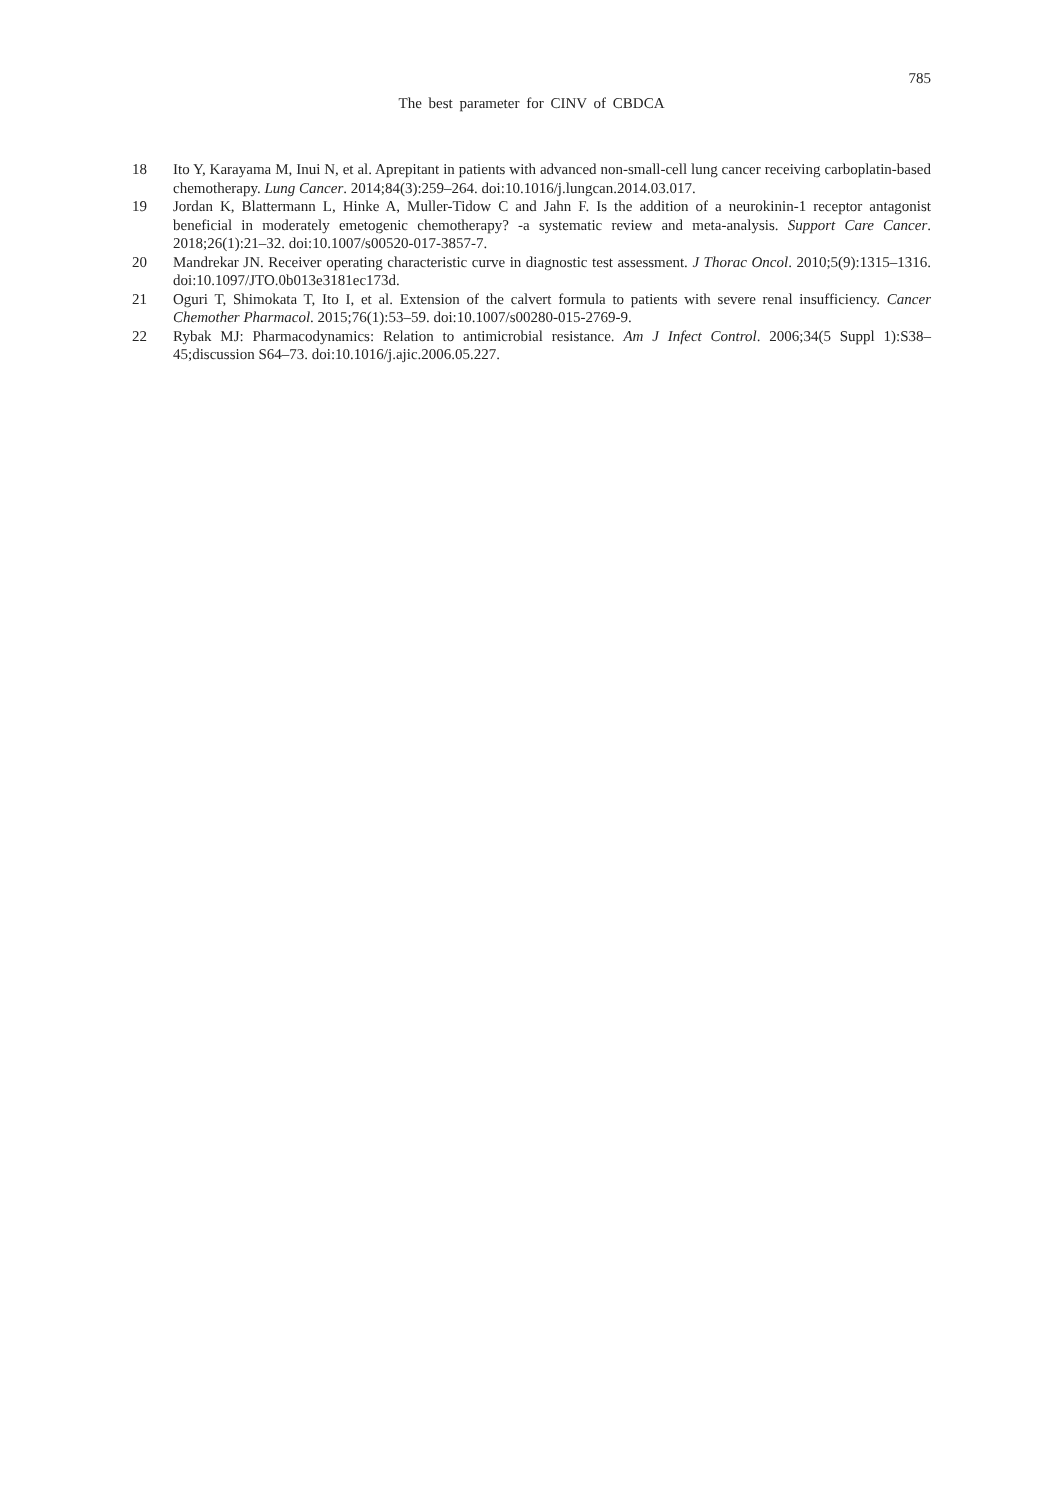785
The best parameter for CINV of CBDCA
18 Ito Y, Karayama M, Inui N, et al. Aprepitant in patients with advanced non-small-cell lung cancer receiving carboplatin-based chemotherapy. Lung Cancer. 2014;84(3):259–264. doi:10.1016/j.lungcan.2014.03.017.
19 Jordan K, Blattermann L, Hinke A, Muller-Tidow C and Jahn F. Is the addition of a neurokinin-1 receptor antagonist beneficial in moderately emetogenic chemotherapy? -a systematic review and meta-analysis. Support Care Cancer. 2018;26(1):21–32. doi:10.1007/s00520-017-3857-7.
20 Mandrekar JN. Receiver operating characteristic curve in diagnostic test assessment. J Thorac Oncol. 2010;5(9):1315–1316. doi:10.1097/JTO.0b013e3181ec173d.
21 Oguri T, Shimokata T, Ito I, et al. Extension of the calvert formula to patients with severe renal insufficiency. Cancer Chemother Pharmacol. 2015;76(1):53–59. doi:10.1007/s00280-015-2769-9.
22 Rybak MJ: Pharmacodynamics: Relation to antimicrobial resistance. Am J Infect Control. 2006;34(5 Suppl 1):S38–45;discussion S64–73. doi:10.1016/j.ajic.2006.05.227.